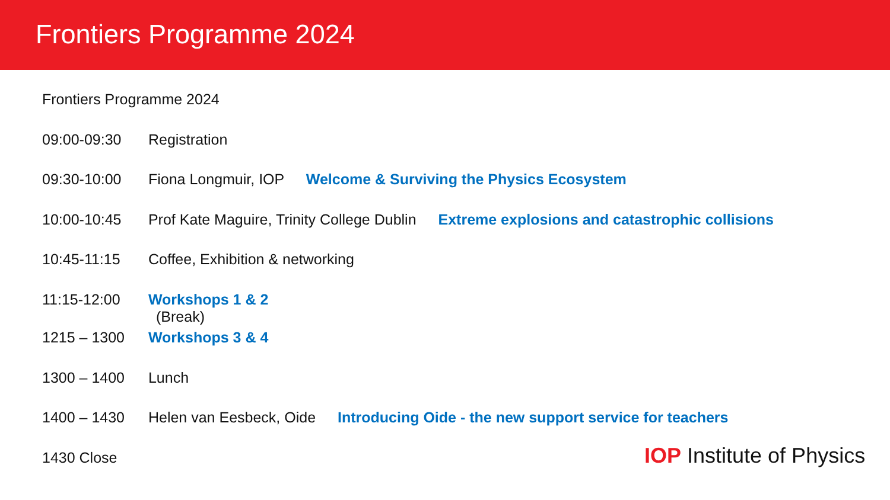Frontiers Programme 2024
Frontiers Programme 2024
09:00-09:30 Registration
09:30-10:00 Fiona Longmuir, IOP Welcome & Surviving the Physics Ecosystem
10:00-10:45 Prof Kate Maguire, Trinity College Dublin Extreme explosions and catastrophic collisions
10:45-11:15 Coffee, Exhibition & networking
11:15-12:00 Workshops 1 & 2
(Break)
1215 – 1300 Workshops 3 & 4
1300 – 1400 Lunch
1400 – 1430 Helen van Eesbeck, Oide Introducing Oide - the new support service for teachers
1430 Close
IOP Institute of Physics